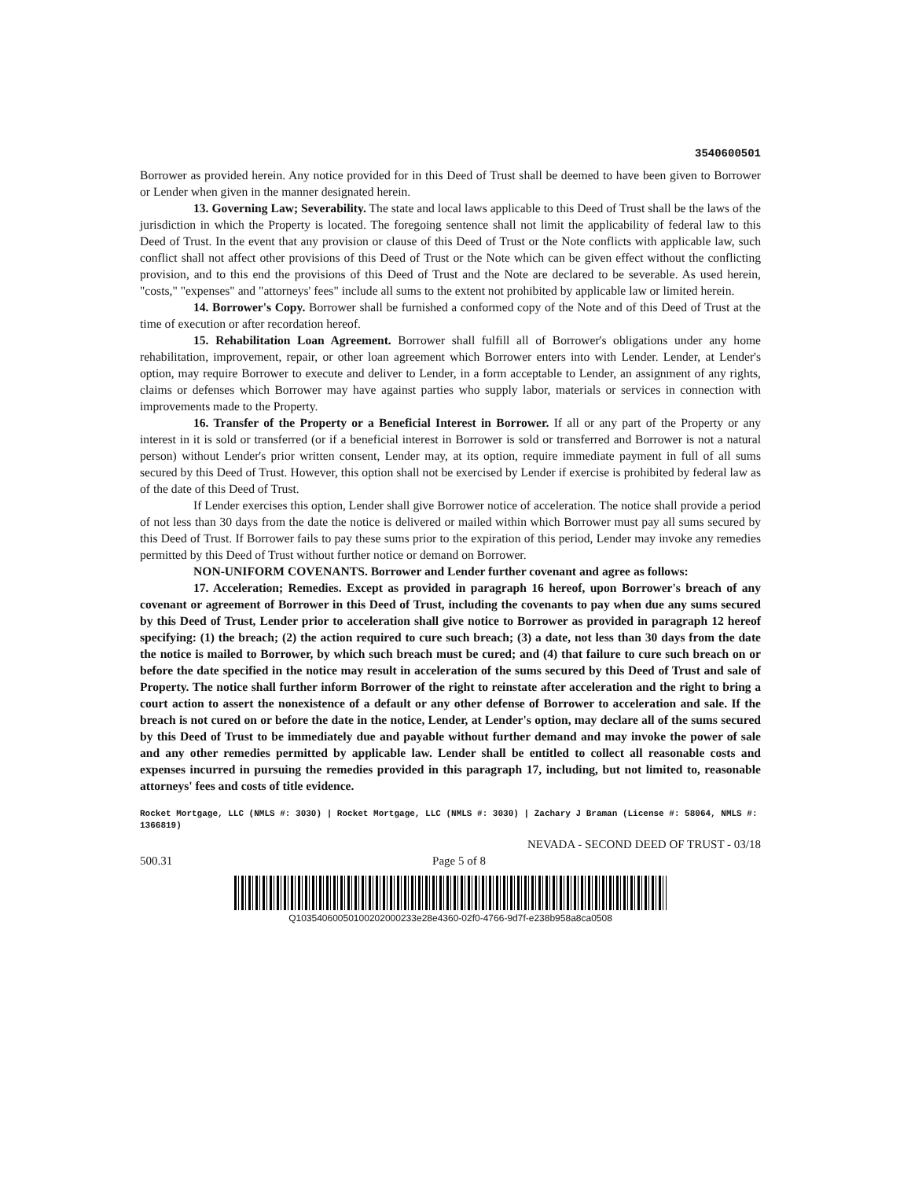3540600501
Borrower as provided herein. Any notice provided for in this Deed of Trust shall be deemed to have been given to Borrower or Lender when given in the manner designated herein.
13. Governing Law; Severability. The state and local laws applicable to this Deed of Trust shall be the laws of the jurisdiction in which the Property is located. The foregoing sentence shall not limit the applicability of federal law to this Deed of Trust. In the event that any provision or clause of this Deed of Trust or the Note conflicts with applicable law, such conflict shall not affect other provisions of this Deed of Trust or the Note which can be given effect without the conflicting provision, and to this end the provisions of this Deed of Trust and the Note are declared to be severable. As used herein, "costs," "expenses" and "attorneys' fees" include all sums to the extent not prohibited by applicable law or limited herein.
14. Borrower's Copy. Borrower shall be furnished a conformed copy of the Note and of this Deed of Trust at the time of execution or after recordation hereof.
15. Rehabilitation Loan Agreement. Borrower shall fulfill all of Borrower's obligations under any home rehabilitation, improvement, repair, or other loan agreement which Borrower enters into with Lender. Lender, at Lender's option, may require Borrower to execute and deliver to Lender, in a form acceptable to Lender, an assignment of any rights, claims or defenses which Borrower may have against parties who supply labor, materials or services in connection with improvements made to the Property.
16. Transfer of the Property or a Beneficial Interest in Borrower. If all or any part of the Property or any interest in it is sold or transferred (or if a beneficial interest in Borrower is sold or transferred and Borrower is not a natural person) without Lender's prior written consent, Lender may, at its option, require immediate payment in full of all sums secured by this Deed of Trust. However, this option shall not be exercised by Lender if exercise is prohibited by federal law as of the date of this Deed of Trust.
If Lender exercises this option, Lender shall give Borrower notice of acceleration. The notice shall provide a period of not less than 30 days from the date the notice is delivered or mailed within which Borrower must pay all sums secured by this Deed of Trust. If Borrower fails to pay these sums prior to the expiration of this period, Lender may invoke any remedies permitted by this Deed of Trust without further notice or demand on Borrower.
NON-UNIFORM COVENANTS. Borrower and Lender further covenant and agree as follows:
17. Acceleration; Remedies. Except as provided in paragraph 16 hereof, upon Borrower's breach of any covenant or agreement of Borrower in this Deed of Trust, including the covenants to pay when due any sums secured by this Deed of Trust, Lender prior to acceleration shall give notice to Borrower as provided in paragraph 12 hereof specifying: (1) the breach; (2) the action required to cure such breach; (3) a date, not less than 30 days from the date the notice is mailed to Borrower, by which such breach must be cured; and (4) that failure to cure such breach on or before the date specified in the notice may result in acceleration of the sums secured by this Deed of Trust and sale of Property. The notice shall further inform Borrower of the right to reinstate after acceleration and the right to bring a court action to assert the nonexistence of a default or any other defense of Borrower to acceleration and sale. If the breach is not cured on or before the date in the notice, Lender, at Lender's option, may declare all of the sums secured by this Deed of Trust to be immediately due and payable without further demand and may invoke the power of sale and any other remedies permitted by applicable law. Lender shall be entitled to collect all reasonable costs and expenses incurred in pursuing the remedies provided in this paragraph 17, including, but not limited to, reasonable attorneys' fees and costs of title evidence.
Rocket Mortgage, LLC (NMLS #: 3030) | Rocket Mortgage, LLC (NMLS #: 3030) | Zachary J Braman (License #: 58064, NMLS #: 1366819)
NEVADA - SECOND DEED OF TRUST - 03/18
500.31 Page 5 of 8
Q10354060050100202000233e28e4360-02f0-4766-9d7f-e238b958a8ca0508